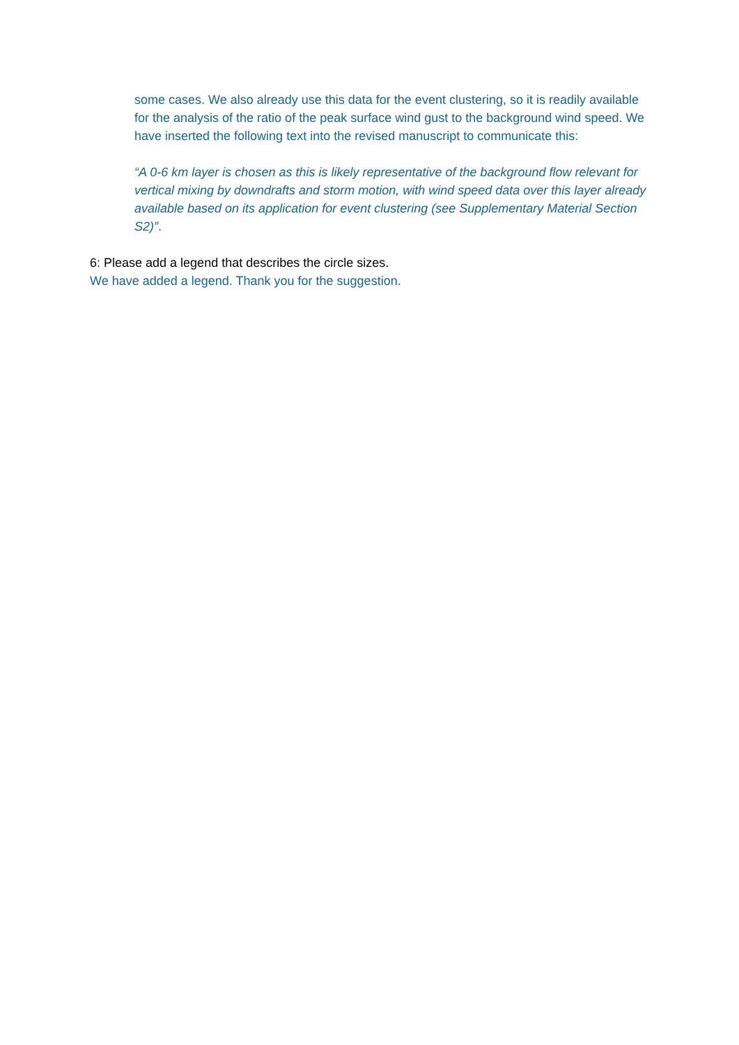some cases. We also already use this data for the event clustering, so it is readily available for the analysis of the ratio of the peak surface wind gust to the background wind speed. We have inserted the following text into the revised manuscript to communicate this:
“A 0-6 km layer is chosen as this is likely representative of the background flow relevant for vertical mixing by downdrafts and storm motion, with wind speed data over this layer already available based on its application for event clustering (see Supplementary Material Section S2)”.
6: Please add a legend that describes the circle sizes.
We have added a legend. Thank you for the suggestion.